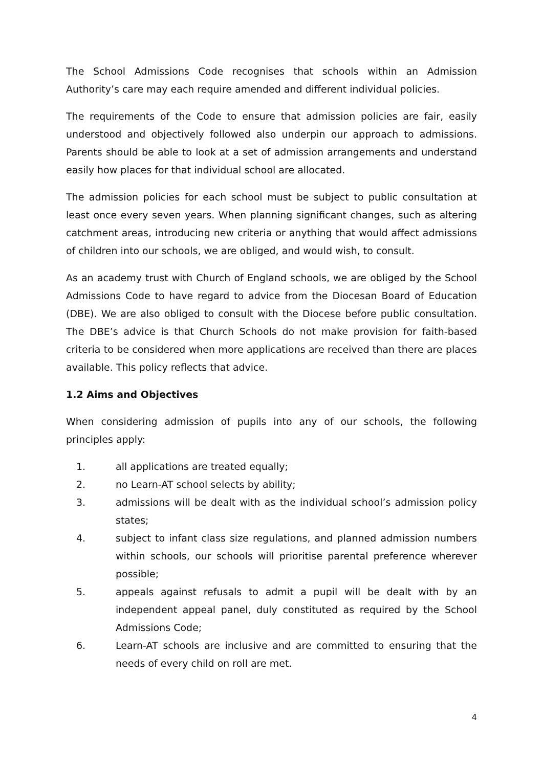The School Admissions Code recognises that schools within an Admission Authority’s care may each require amended and different individual policies.
The requirements of the Code to ensure that admission policies are fair, easily understood and objectively followed also underpin our approach to admissions. Parents should be able to look at a set of admission arrangements and understand easily how places for that individual school are allocated.
The admission policies for each school must be subject to public consultation at least once every seven years. When planning significant changes, such as altering catchment areas, introducing new criteria or anything that would affect admissions of children into our schools, we are obliged, and would wish, to consult.
As an academy trust with Church of England schools, we are obliged by the School Admissions Code to have regard to advice from the Diocesan Board of Education (DBE). We are also obliged to consult with the Diocese before public consultation. The DBE’s advice is that Church Schools do not make provision for faith-based criteria to be considered when more applications are received than there are places available. This policy reflects that advice.
1.2 Aims and Objectives
When considering admission of pupils into any of our schools, the following principles apply:
1. all applications are treated equally;
2. no Learn-AT school selects by ability;
3. admissions will be dealt with as the individual school’s admission policy states;
4. subject to infant class size regulations, and planned admission numbers within schools, our schools will prioritise parental preference wherever possible;
5. appeals against refusals to admit a pupil will be dealt with by an independent appeal panel, duly constituted as required by the School Admissions Code;
6. Learn-AT schools are inclusive and are committed to ensuring that the needs of every child on roll are met.
4